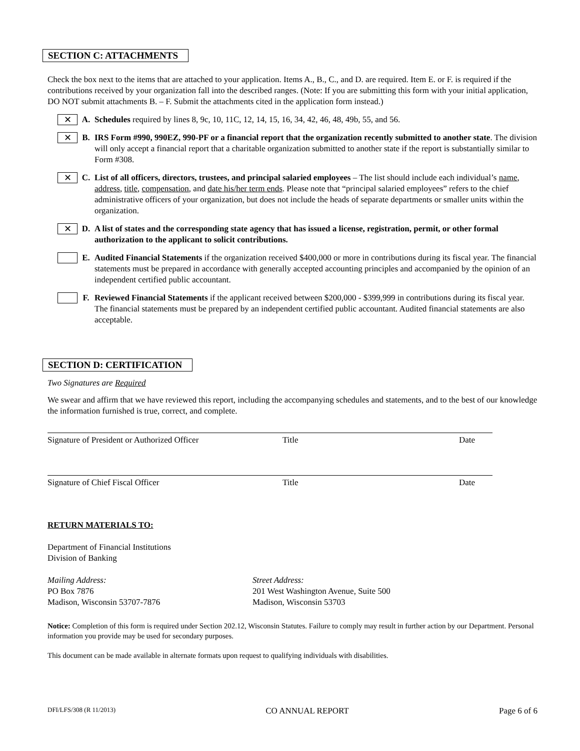SECTION C: ATTACHMENTS
Check the box next to the items that are attached to your application. Items A., B., C., and D. are required. Item E. or F. is required if the contributions received by your organization fall into the described ranges. (Note: If you are submitting this form with your initial application, DO NOT submit attachments B. – F. Submit the attachments cited in the application form instead.)
✕
A. Schedules required by lines 8, 9c, 10, 11C, 12, 14, 15, 16, 34, 42, 46, 48, 49b, 55, and 56.
✕
B. IRS Form #990, 990EZ, 990-PF or a financial report that the organization recently submitted to another state. The division will only accept a financial report that a charitable organization submitted to another state if the report is substantially similar to Form #308.
✕
C. List of all officers, directors, trustees, and principal salaried employees – The list should include each individual’s name, address, title, compensation, and date his/her term ends. Please note that “principal salaried employees” refers to the chief administrative officers of your organization, but does not include the heads of separate departments or smaller units within the organization.
✕
D. A list of states and the corresponding state agency that has issued a license, registration, permit, or other formal authorization to the applicant to solicit contributions.
E. Audited Financial Statements if the organization received $400,000 or more in contributions during its fiscal year. The financial statements must be prepared in accordance with generally accepted accounting principles and accompanied by the opinion of an independent certified public accountant.
F. Reviewed Financial Statements if the applicant received between $200,000 - $399,999 in contributions during its fiscal year. The financial statements must be prepared by an independent certified public accountant. Audited financial statements are also acceptable.
SECTION D: CERTIFICATION
Two Signatures are Required
We swear and affirm that we have reviewed this report, including the accompanying schedules and statements, and to the best of our knowledge the information furnished is true, correct, and complete.
Signature of President or Authorized Officer Title Date
Signature of Chief Fiscal Officer Title Date
RETURN MATERIALS TO:
Department of Financial Institutions
Division of Banking
Mailing Address:
PO Box 7876
Madison, Wisconsin 53707-7876
Street Address:
201 West Washington Avenue, Suite 500
Madison, Wisconsin 53703
Notice: Completion of this form is required under Section 202.12, Wisconsin Statutes. Failure to comply may result in further action by our Department. Personal information you provide may be used for secondary purposes.
This document can be made available in alternate formats upon request to qualifying individuals with disabilities.
DFI/LFS/308 (R 11/2013) CO ANNUAL REPORT Page 6 of 6